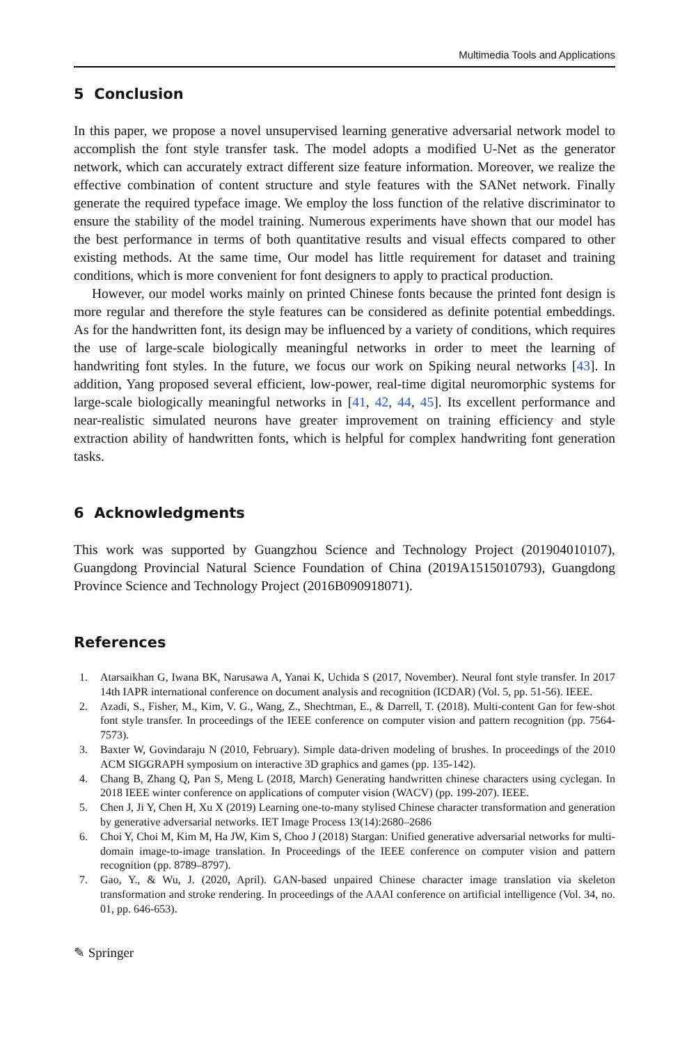Multimedia Tools and Applications
5 Conclusion
In this paper, we propose a novel unsupervised learning generative adversarial network model to accomplish the font style transfer task. The model adopts a modified U-Net as the generator network, which can accurately extract different size feature information. Moreover, we realize the effective combination of content structure and style features with the SANet network. Finally generate the required typeface image. We employ the loss function of the relative discriminator to ensure the stability of the model training. Numerous experiments have shown that our model has the best performance in terms of both quantitative results and visual effects compared to other existing methods. At the same time, Our model has little requirement for dataset and training conditions, which is more convenient for font designers to apply to practical production.
However, our model works mainly on printed Chinese fonts because the printed font design is more regular and therefore the style features can be considered as definite potential embeddings. As for the handwritten font, its design may be influenced by a variety of conditions, which requires the use of large-scale biologically meaningful networks in order to meet the learning of handwriting font styles. In the future, we focus our work on Spiking neural networks [43]. In addition, Yang proposed several efficient, low-power, real-time digital neuromorphic systems for large-scale biologically meaningful networks in [41, 42, 44, 45]. Its excellent performance and near-realistic simulated neurons have greater improvement on training efficiency and style extraction ability of handwritten fonts, which is helpful for complex handwriting font generation tasks.
6 Acknowledgments
This work was supported by Guangzhou Science and Technology Project (201904010107), Guangdong Provincial Natural Science Foundation of China (2019A1515010793), Guangdong Province Science and Technology Project (2016B090918071).
References
1. Atarsaikhan G, Iwana BK, Narusawa A, Yanai K, Uchida S (2017, November). Neural font style transfer. In 2017 14th IAPR international conference on document analysis and recognition (ICDAR) (Vol. 5, pp. 51-56). IEEE.
2. Azadi, S., Fisher, M., Kim, V. G., Wang, Z., Shechtman, E., & Darrell, T. (2018). Multi-content Gan for few-shot font style transfer. In proceedings of the IEEE conference on computer vision and pattern recognition (pp. 7564-7573).
3. Baxter W, Govindaraju N (2010, February). Simple data-driven modeling of brushes. In proceedings of the 2010 ACM SIGGRAPH symposium on interactive 3D graphics and games (pp. 135-142).
4. Chang B, Zhang Q, Pan S, Meng L (2018, March) Generating handwritten chinese characters using cyclegan. In 2018 IEEE winter conference on applications of computer vision (WACV) (pp. 199-207). IEEE.
5. Chen J, Ji Y, Chen H, Xu X (2019) Learning one-to-many stylised Chinese character transformation and generation by generative adversarial networks. IET Image Process 13(14):2680–2686
6. Choi Y, Choi M, Kim M, Ha JW, Kim S, Choo J (2018) Stargan: Unified generative adversarial networks for multi-domain image-to-image translation. In Proceedings of the IEEE conference on computer vision and pattern recognition (pp. 8789–8797).
7. Gao, Y., & Wu, J. (2020, April). GAN-based unpaired Chinese character image translation via skeleton transformation and stroke rendering. In proceedings of the AAAI conference on artificial intelligence (Vol. 34, no. 01, pp. 646-653).
✎ Springer